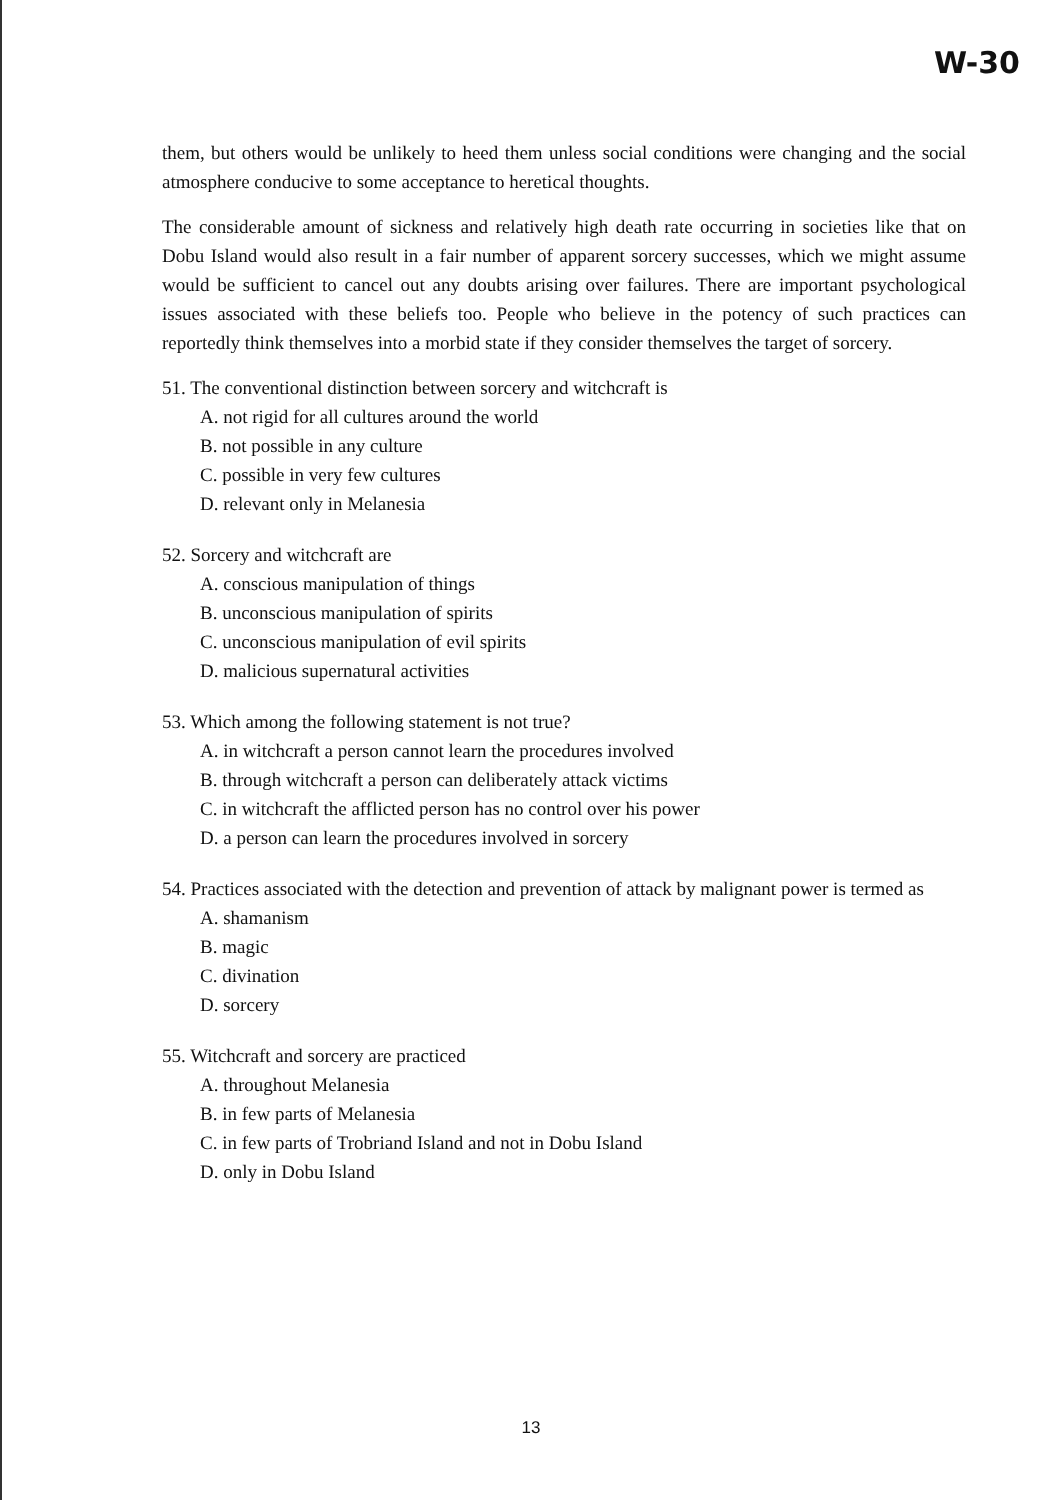W-30
them, but others would be unlikely to heed them unless social conditions were changing and the social atmosphere conducive to some acceptance to heretical thoughts.
The considerable amount of sickness and relatively high death rate occurring in societies like that on Dobu Island would also result in a fair number of apparent sorcery successes, which we might assume would be sufficient to cancel out any doubts arising over failures. There are important psychological issues associated with these beliefs too. People who believe in the potency of such practices can reportedly think themselves into a morbid state if they consider themselves the target of sorcery.
51. The conventional distinction between sorcery and witchcraft is
A. not rigid for all cultures around the world
B. not possible in any culture
C. possible in very few cultures
D. relevant only in Melanesia
52. Sorcery and witchcraft are
A. conscious manipulation of things
B. unconscious manipulation of spirits
C. unconscious manipulation of evil spirits
D. malicious supernatural activities
53. Which among the following statement is not true?
A. in witchcraft a person cannot learn the procedures involved
B. through witchcraft a person can deliberately attack victims
C. in witchcraft the afflicted person has no control over his power
D. a person can learn the procedures involved in sorcery
54. Practices associated with the detection and prevention of attack by malignant power is termed as
A. shamanism
B. magic
C. divination
D. sorcery
55. Witchcraft and sorcery are practiced
A. throughout Melanesia
B. in few parts of Melanesia
C. in few parts of Trobriand Island and not in Dobu Island
D. only in Dobu Island
13